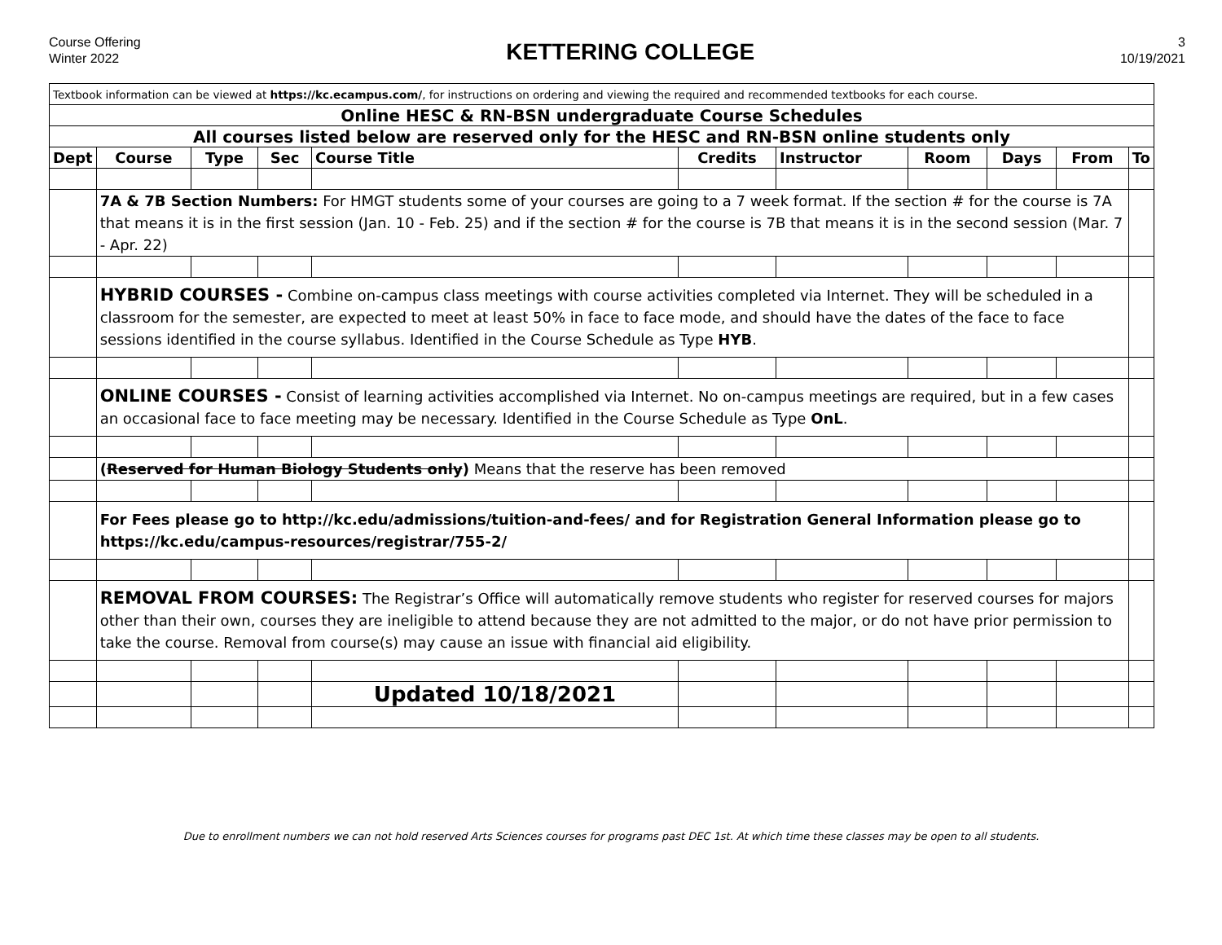Course Offering
Winter 2022
KETTERING COLLEGE
3
10/19/2021
| Textbook information can be viewed at https://kc.ecampus.com/ , for instructions on ordering and viewing the required and recommended textbooks for each course. | | | | | | | | | | |
| Online HESC & RN-BSN undergraduate Course Schedules | | | | | | | | | | |
| All courses listed below are reserved only for the HESC and RN-BSN online students only | | | | | | | | | | |
| Dept | Course | Type | Sec | Course Title | Credits | Instructor | Room | Days | From | To |
| | 7A & 7B Section Numbers: For HMGT students some of your courses are going to a 7 week format. If the section # for the course is 7A that means it is in the first session (Jan. 10 - Feb. 25) and if the section # for the course is 7B that means it is in the second session (Mar. 7 - Apr. 22) | | | | | | | | | |
| | HYBRID COURSES - Combine on-campus class meetings with course activities completed via Internet. They will be scheduled in a classroom for the semester, are expected to meet at least 50% in face to face mode, and should have the dates of the face to face sessions identified in the course syllabus. Identified in the Course Schedule as Type HYB . | | | | | | | | | |
| | ONLINE COURSES - Consist of learning activities accomplished via Internet. No on-campus meetings are required, but in a few cases an occasional face to face meeting may be necessary. Identified in the Course Schedule as Type OnL . | | | | | | | | | |
| | ( Reserved for Human Biology Students only ) Means that the reserve has been removed | | | | | | | | | |
| | For Fees please go to http://kc.edu/admissions/tuition-and-fees/ and for Registration General Information please go to https://kc.edu/campus-resources/registrar/755-2/ | | | | | | | | | |
| | REMOVAL FROM COURSES: The Registrar’s Office will automatically remove students who register for reserved courses for majors other than their own, courses they are ineligible to attend because they are not admitted to the major, or do not have prior permission to take the course. Removal from course(s) may cause an issue with financial aid eligibility. | | | | | | | | | |
| | | | | Updated 10/18/2021 | | | | | | |
Due to enrollment numbers we can not hold reserved Arts Sciences courses for programs past DEC 1st. At which time these classes may be open to all students.